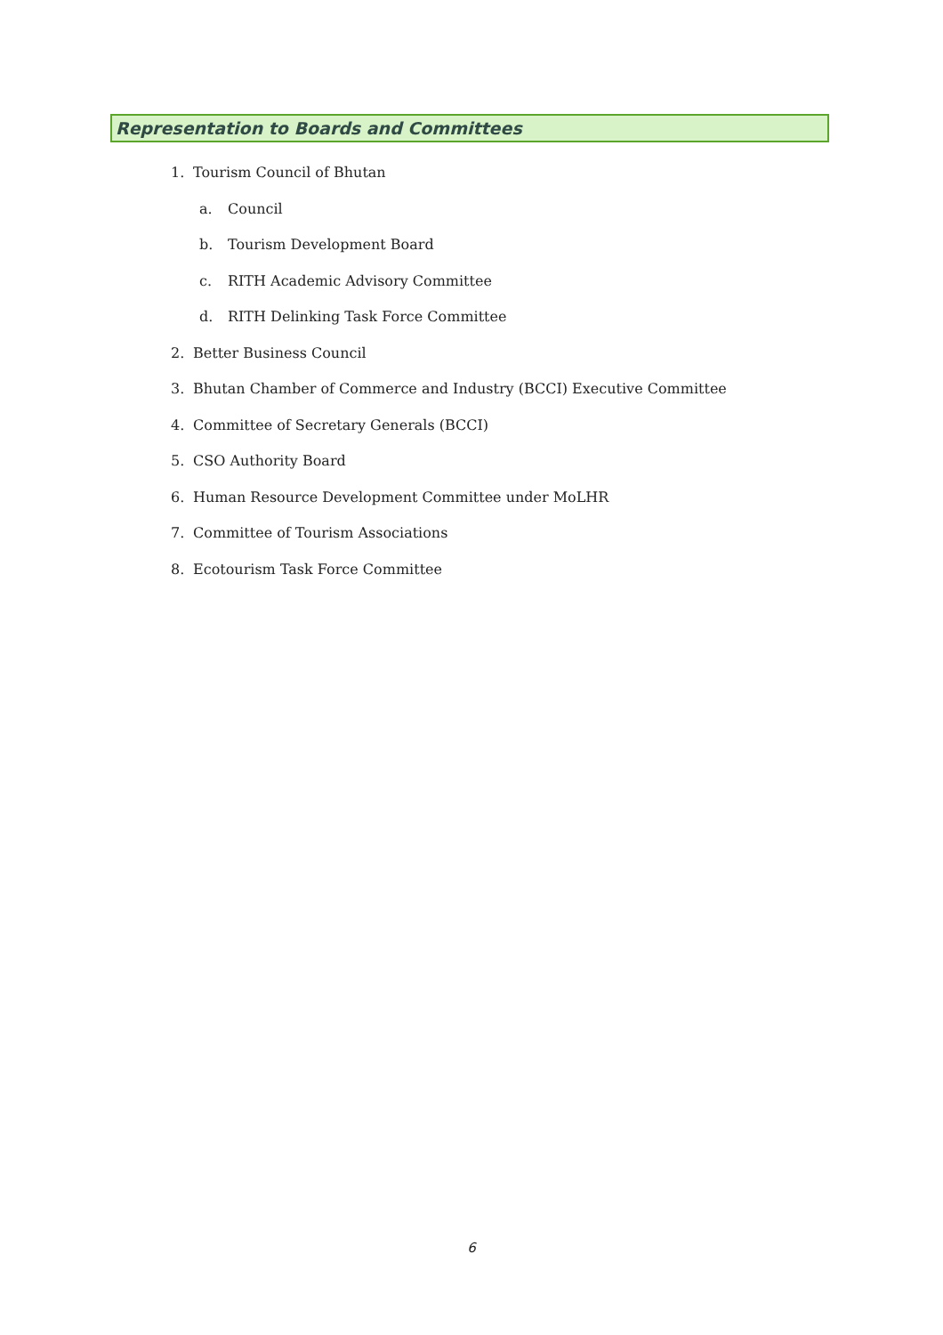Representation to Boards and Committees
1. Tourism Council of Bhutan
a. Council
b. Tourism Development Board
c. RITH Academic Advisory Committee
d. RITH Delinking Task Force Committee
2. Better Business Council
3. Bhutan Chamber of Commerce and Industry (BCCI) Executive Committee
4. Committee of Secretary Generals (BCCI)
5. CSO Authority Board
6. Human Resource Development Committee under MoLHR
7. Committee of Tourism Associations
8. Ecotourism Task Force Committee
6